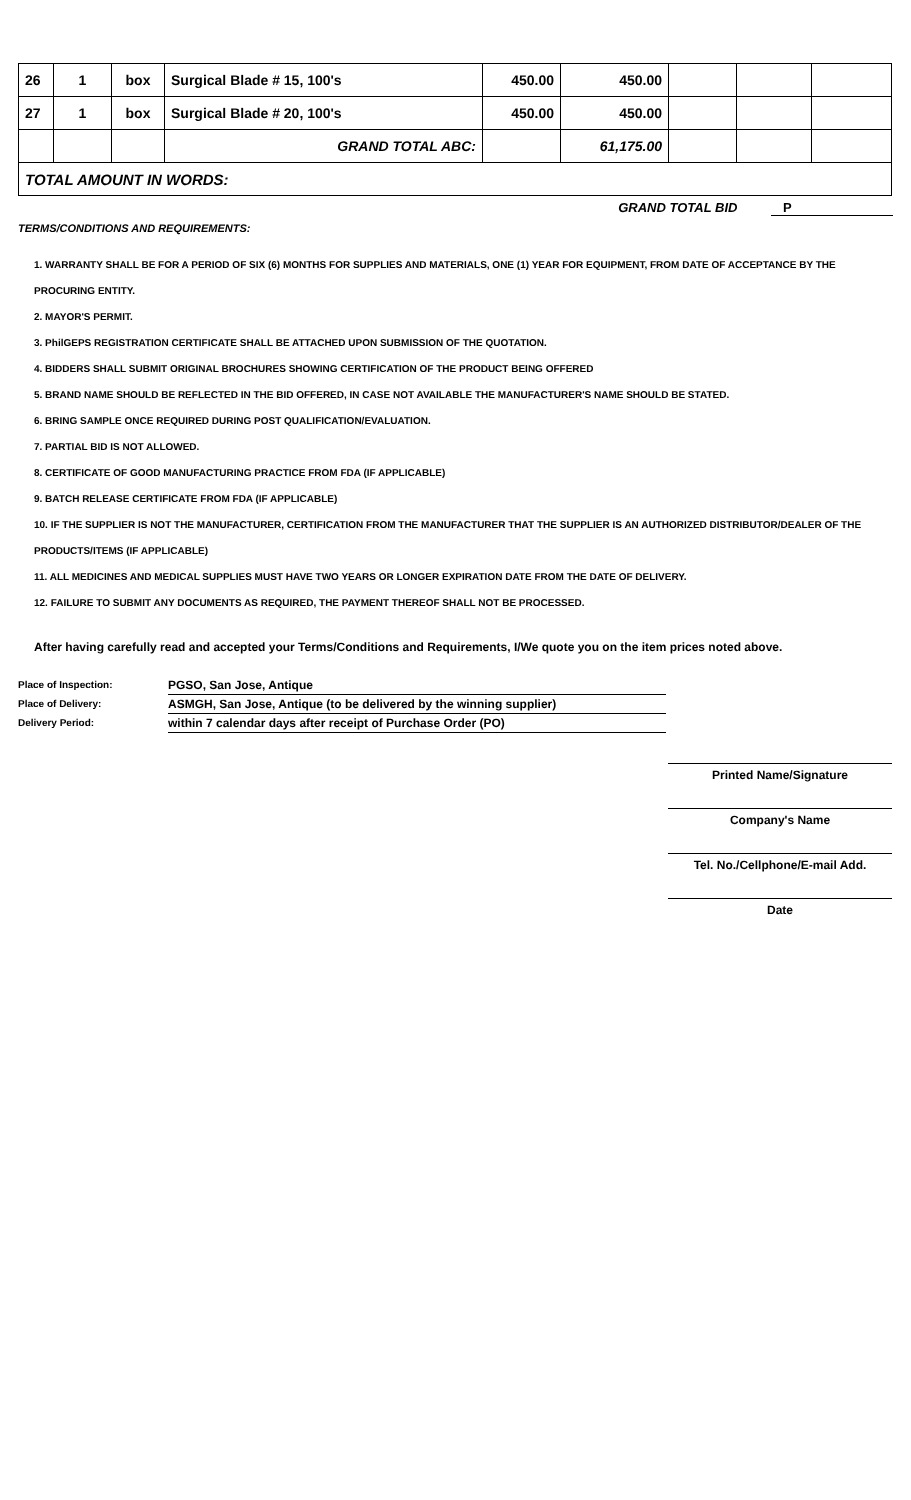| 26 | 1 | box | Surgical Blade # 15, 100's | 450.00 | 450.00 | | | |
| 27 | 1 | box | Surgical Blade # 20, 100's | 450.00 | 450.00 | | | |
| | | | GRAND TOTAL ABC: | | 61,175.00 | | | |
| TOTAL AMOUNT IN WORDS: | | | | | | | | |
GRAND TOTAL BID P
TERMS/CONDITIONS AND REQUIREMENTS:
1. WARRANTY SHALL BE FOR A PERIOD OF SIX (6) MONTHS FOR SUPPLIES AND MATERIALS, ONE (1) YEAR FOR EQUIPMENT, FROM DATE OF ACCEPTANCE BY THE PROCURING ENTITY.
2. MAYOR'S PERMIT.
3. PhilGEPS REGISTRATION CERTIFICATE SHALL BE ATTACHED UPON SUBMISSION OF THE QUOTATION.
4. BIDDERS SHALL SUBMIT ORIGINAL BROCHURES SHOWING CERTIFICATION OF THE PRODUCT BEING OFFERED
5. BRAND NAME SHOULD BE REFLECTED IN THE BID OFFERED, IN CASE NOT AVAILABLE THE MANUFACTURER'S NAME SHOULD BE STATED.
6. BRING SAMPLE ONCE REQUIRED DURING POST QUALIFICATION/EVALUATION.
7. PARTIAL BID IS NOT ALLOWED.
8. CERTIFICATE OF GOOD MANUFACTURING PRACTICE FROM FDA (IF APPLICABLE)
9. BATCH RELEASE CERTIFICATE FROM FDA (IF APPLICABLE)
10. IF THE SUPPLIER IS NOT THE MANUFACTURER, CERTIFICATION FROM THE MANUFACTURER THAT THE SUPPLIER IS AN AUTHORIZED DISTRIBUTOR/DEALER OF THE PRODUCTS/ITEMS (IF APPLICABLE)
11. ALL MEDICINES AND MEDICAL SUPPLIES MUST HAVE TWO YEARS OR LONGER EXPIRATION DATE FROM THE DATE OF DELIVERY.
12. FAILURE TO SUBMIT ANY DOCUMENTS AS REQUIRED, THE PAYMENT THEREOF SHALL NOT BE PROCESSED.
After having carefully read and accepted your Terms/Conditions and Requirements, I/We quote you on the item prices noted above.
Place of Inspection:
PGSO, San Jose, Antique
Place of Delivery:
ASMGH, San Jose, Antique (to be delivered by the winning supplier)
Delivery Period:
within 7 calendar days after receipt of Purchase Order (PO)
Printed Name/Signature
Company's Name
Tel. No./Cellphone/E-mail Add.
Date